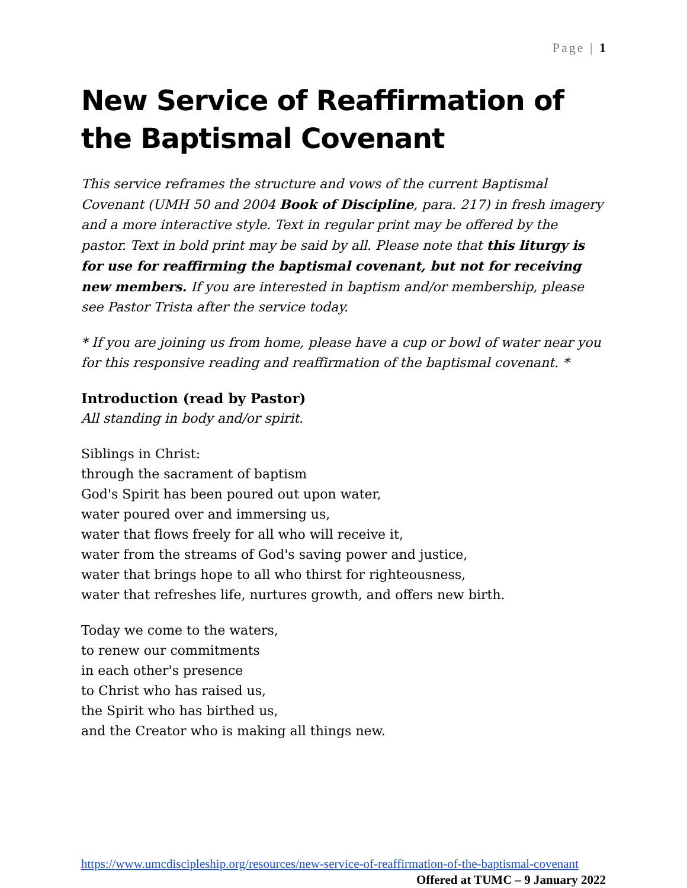Page | 1
New Service of Reaffirmation of the Baptismal Covenant
This service reframes the structure and vows of the current Baptismal Covenant (UMH 50 and 2004 Book of Discipline, para. 217) in fresh imagery and a more interactive style. Text in regular print may be offered by the pastor. Text in bold print may be said by all. Please note that this liturgy is for use for reaffirming the baptismal covenant, but not for receiving new members. If you are interested in baptism and/or membership, please see Pastor Trista after the service today.
* If you are joining us from home, please have a cup or bowl of water near you for this responsive reading and reaffirmation of the baptismal covenant. *
Introduction (read by Pastor)
All standing in body and/or spirit.
Siblings in Christ:
through the sacrament of baptism
God's Spirit has been poured out upon water,
water poured over and immersing us,
water that flows freely for all who will receive it,
water from the streams of God's saving power and justice,
water that brings hope to all who thirst for righteousness,
water that refreshes life, nurtures growth, and offers new birth.
Today we come to the waters,
to renew our commitments
in each other's presence
to Christ who has raised us,
the Spirit who has birthed us,
and the Creator who is making all things new.
https://www.umcdiscipleship.org/resources/new-service-of-reaffirmation-of-the-baptismal-covenant Offered at TUMC – 9 January 2022